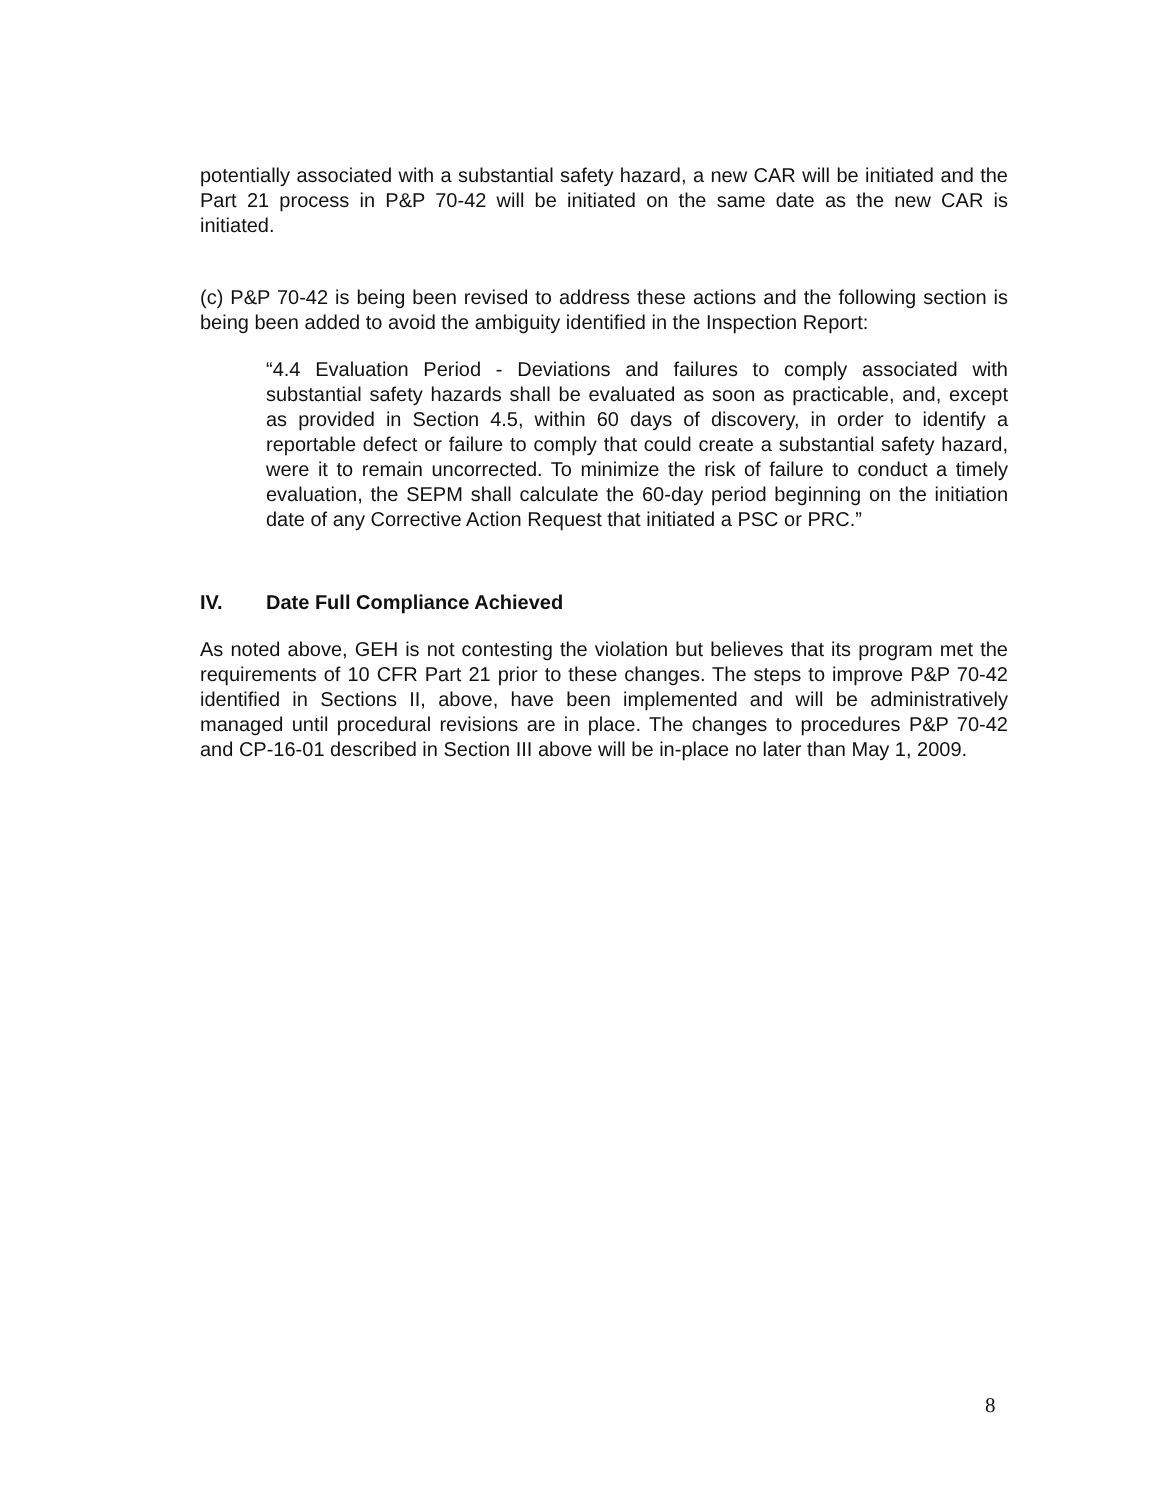potentially associated with a substantial safety hazard, a new CAR will be initiated and the Part 21 process in P&P 70-42 will be initiated on the same date as the new CAR is initiated.
(c) P&P 70-42 is being been revised to address these actions and the following section is being been added to avoid the ambiguity identified in the Inspection Report:
“4.4 Evaluation Period - Deviations and failures to comply associated with substantial safety hazards shall be evaluated as soon as practicable, and, except as provided in Section 4.5, within 60 days of discovery, in order to identify a reportable defect or failure to comply that could create a substantial safety hazard, were it to remain uncorrected. To minimize the risk of failure to conduct a timely evaluation, the SEPM shall calculate the 60-day period beginning on the initiation date of any Corrective Action Request that initiated a PSC or PRC.”
IV. Date Full Compliance Achieved
As noted above, GEH is not contesting the violation but believes that its program met the requirements of 10 CFR Part 21 prior to these changes. The steps to improve P&P 70-42 identified in Sections II, above, have been implemented and will be administratively managed until procedural revisions are in place. The changes to procedures P&P 70-42 and CP-16-01 described in Section III above will be in-place no later than May 1, 2009.
8